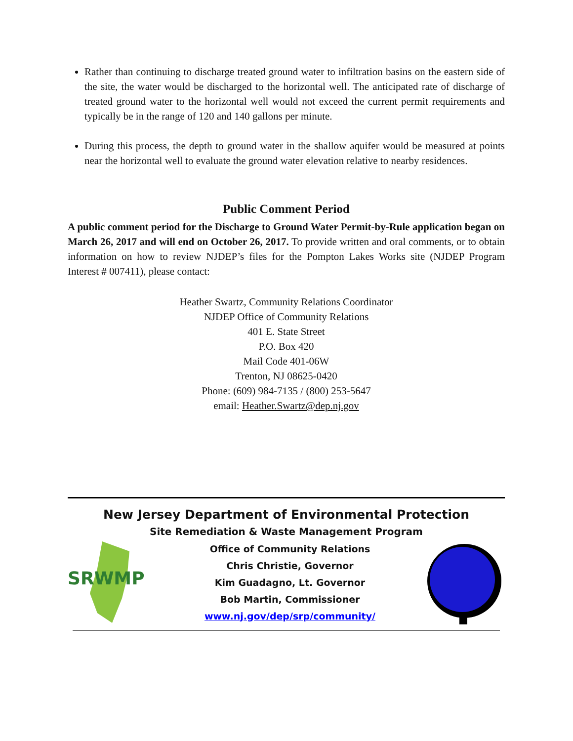Rather than continuing to discharge treated ground water to infiltration basins on the eastern side of the site, the water would be discharged to the horizontal well. The anticipated rate of discharge of treated ground water to the horizontal well would not exceed the current permit requirements and typically be in the range of 120 and 140 gallons per minute.
During this process, the depth to ground water in the shallow aquifer would be measured at points near the horizontal well to evaluate the ground water elevation relative to nearby residences.
Public Comment Period
A public comment period for the Discharge to Ground Water Permit-by-Rule application began on March 26, 2017 and will end on October 26, 2017. To provide written and oral comments, or to obtain information on how to review NJDEP’s files for the Pompton Lakes Works site (NJDEP Program Interest # 007411), please contact:
Heather Swartz, Community Relations Coordinator
NJDEP Office of Community Relations
401 E. State Street
P.O. Box 420
Mail Code 401-06W
Trenton, NJ 08625-0420
Phone: (609) 984-7135 / (800) 253-5647
email: Heather.Swartz@dep.nj.gov
New Jersey Department of Environmental Protection
Site Remediation & Waste Management Program
SRWMP
Office of Community Relations
Chris Christie, Governor
Kim Guadagno, Lt. Governor
Bob Martin, Commissioner
www.nj.gov/dep/srp/community/